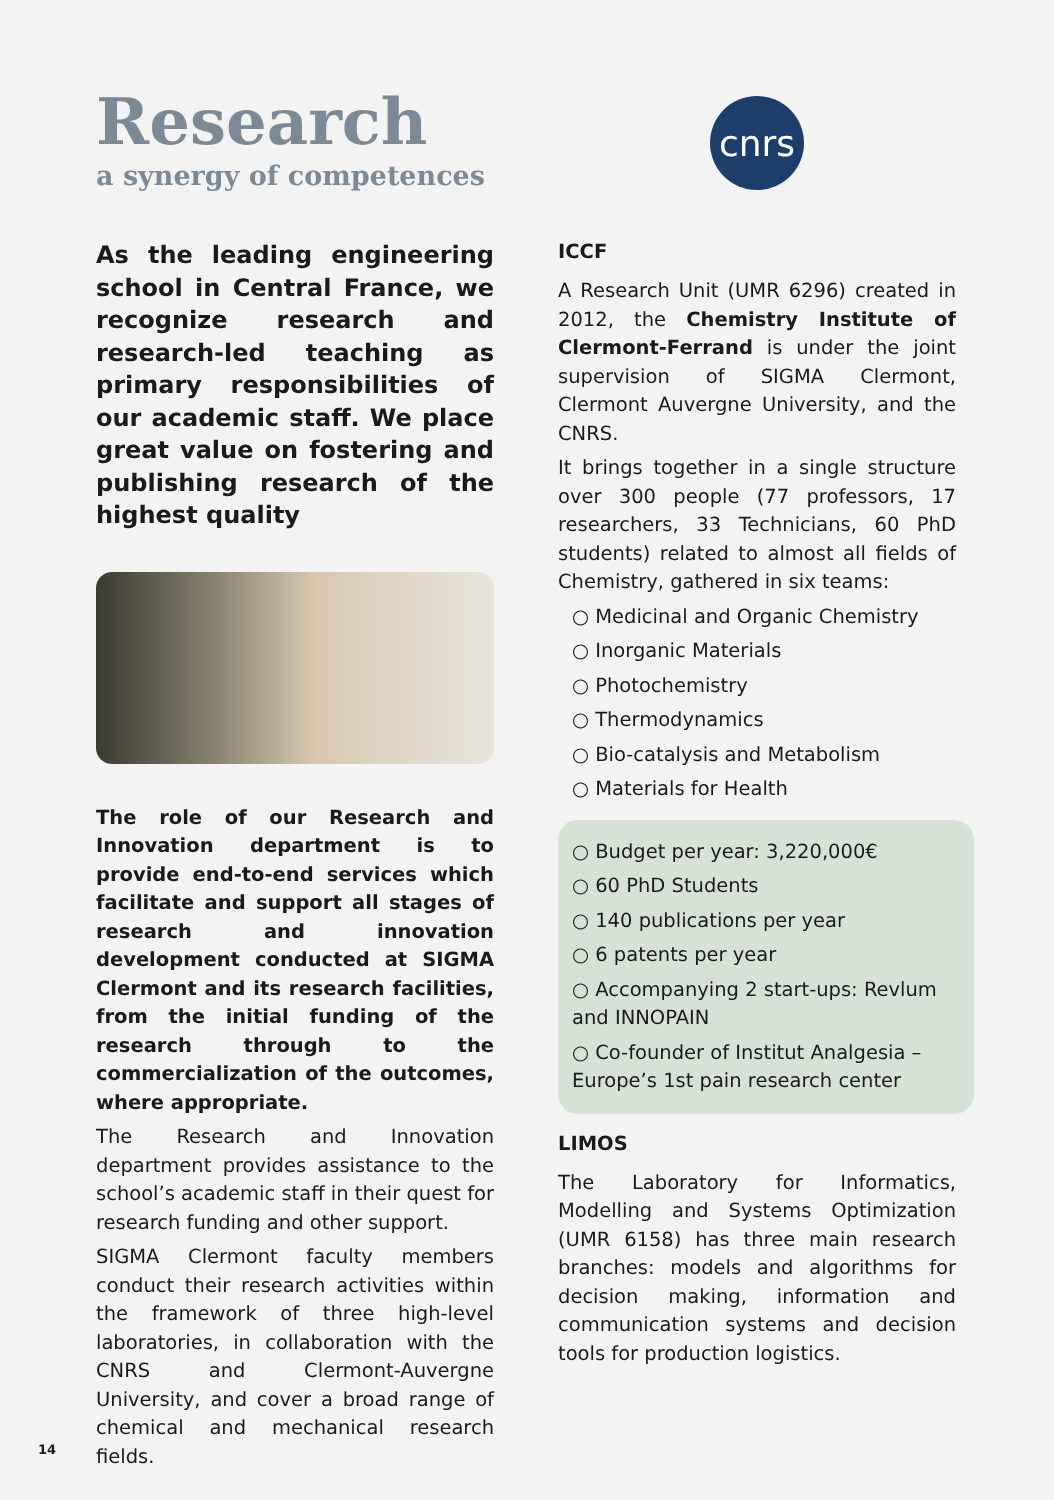Research
a synergy of competences
As the leading engineering school in Central France, we recognize research and research-led teaching as primary responsibilities of our academic staff. We place great value on fostering and publishing research of the highest quality
The role of our Research and Innovation department is to provide end-to-end services which facilitate and support all stages of research and innovation development conducted at SIGMA Clermont and its research facilities, from the initial funding of the research through to the commercialization of the outcomes, where appropriate.
The Research and Innovation department provides assistance to the school’s academic staff in their quest for research funding and other support.
SIGMA Clermont faculty members conduct their research activities within the framework of three high-level laboratories, in collaboration with the CNRS and Clermont-Auvergne University, and cover a broad range of chemical and mechanical research fields.
cnrs
ICCF
A Research Unit (UMR 6296) created in 2012, the Chemistry Institute of Clermont-Ferrand is under the joint supervision of SIGMA Clermont, Clermont Auvergne University, and the CNRS.
It brings together in a single structure over 300 people (77 professors, 17 researchers, 33 Technicians, 60 PhD students) related to almost all fields of Chemistry, gathered in six teams:
○ Medicinal and Organic Chemistry
○ Inorganic Materials
○ Photochemistry
○ Thermodynamics
○ Bio-catalysis and Metabolism
○ Materials for Health
○ Budget per year: 3,220,000€
○ 60 PhD Students
○ 140 publications per year
○ 6 patents per year
○ Accompanying 2 start-ups: Revlum and INNOPAIN
○ Co-founder of Institut Analgesia – Europe’s 1st pain research center
LIMOS
The Laboratory for Informatics, Modelling and Systems Optimization (UMR 6158) has three main research branches: models and algorithms for decision making, information and communication systems and decision tools for production logistics.
14